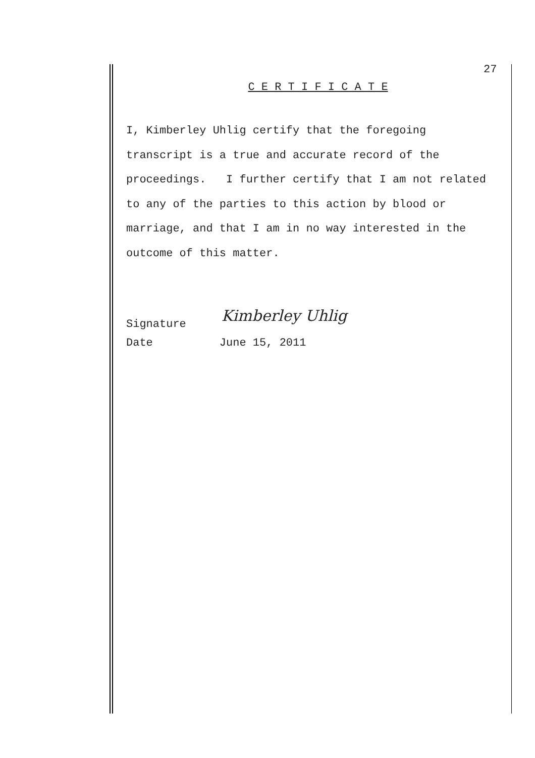27
C E R T I F I C A T E
I, Kimberley Uhlig certify that the foregoing
transcript is a true and accurate record of the
proceedings. I further certify that I am not related
to any of the parties to this action by blood or
marriage, and that I am in no way interested in the
outcome of this matter.
Signature Kimberley Uhlig
Date June 15, 2011